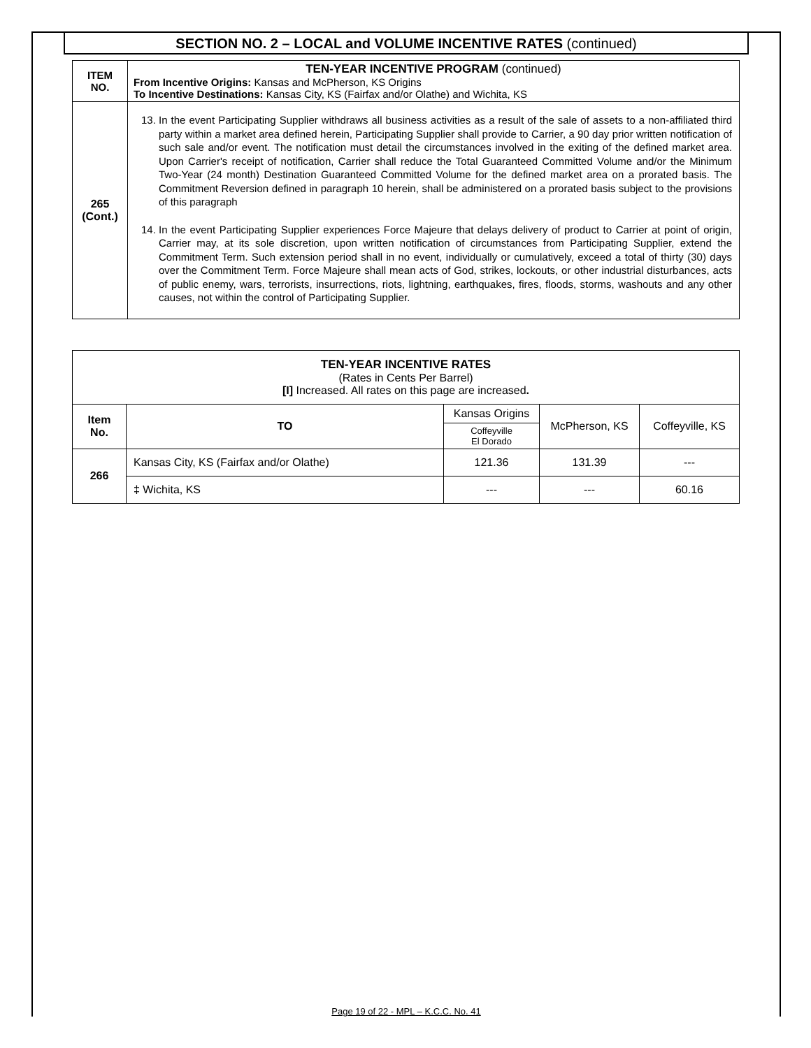SECTION NO. 2 – LOCAL and VOLUME INCENTIVE RATES (continued)
| ITEM NO. | TEN-YEAR INCENTIVE PROGRAM (continued) From Incentive Origins: Kansas and McPherson, KS Origins To Incentive Destinations: Kansas City, KS (Fairfax and/or Olathe) and Wichita, KS |
| 265 (Cont.) | 13. In the event Participating Supplier withdraws all business activities as a result of the sale of assets to a non-affiliated third party within a market area defined herein, Participating Supplier shall provide to Carrier, a 90 day prior written notification of such sale and/or event. The notification must detail the circumstances involved in the exiting of the defined market area. Upon Carrier's receipt of notification, Carrier shall reduce the Total Guaranteed Committed Volume and/or the Minimum Two-Year (24 month) Destination Guaranteed Committed Volume for the defined market area on a prorated basis. The Commitment Reversion defined in paragraph 10 herein, shall be administered on a prorated basis subject to the provisions of this paragraph 14. In the event Participating Supplier experiences Force Majeure that delays delivery of product to Carrier at point of origin, Carrier may, at its sole discretion, upon written notification of circumstances from Participating Supplier, extend the Commitment Term. Such extension period shall in no event, individually or cumulatively, exceed a total of thirty (30) days over the Commitment Term. Force Majeure shall mean acts of God, strikes, lockouts, or other industrial disturbances, acts of public enemy, wars, terrorists, insurrections, riots, lightning, earthquakes, fires, floods, storms, washouts and any other causes, not within the control of Participating Supplier. |
| TEN-YEAR INCENTIVE RATES (Rates in Cents Per Barrel) [I] Increased. All rates on this page are increased . | | | | |
| Item No. | TO | Kansas Origins | McPherson, KS | Coffeyville, KS |
| | | Coffeyville El Dorado | | |
| 266 | Kansas City, KS (Fairfax and/or Olathe) | 121.36 | 131.39 | --- |
| | ‡ Wichita, KS | --- | --- | 60.16 |
Page 19 of 22 - MPL – K.C.C. No. 41